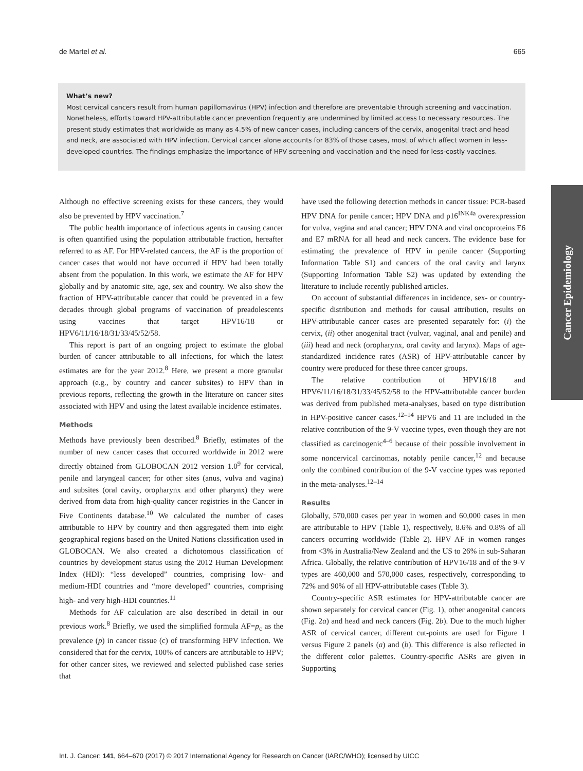de Martel et al. 665
What’s new?
Most cervical cancers result from human papillomavirus (HPV) infection and therefore are preventable through screening and vaccination. Nonetheless, efforts toward HPV-attributable cancer prevention frequently are undermined by limited access to necessary resources. The present study estimates that worldwide as many as 4.5% of new cancer cases, including cancers of the cervix, anogenital tract and head and neck, are associated with HPV infection. Cervical cancer alone accounts for 83% of those cases, most of which affect women in less-developed countries. The findings emphasize the importance of HPV screening and vaccination and the need for less-costly vaccines.
Cancer Epidemiology
Although no effective screening exists for these cancers, they would also be prevented by HPV vaccination.<sup>7</sup>
The public health importance of infectious agents in causing cancer is often quantified using the population attributable fraction, hereafter referred to as AF. For HPV-related cancers, the AF is the proportion of cancer cases that would not have occurred if HPV had been totally absent from the population. In this work, we estimate the AF for HPV globally and by anatomic site, age, sex and country. We also show the fraction of HPV-attributable cancer that could be prevented in a few decades through global programs of vaccination of preadolescents using vaccines that target HPV16/18 or HPV6/11/16/18/31/33/45/52/58.
This report is part of an ongoing project to estimate the global burden of cancer attributable to all infections, for which the latest estimates are for the year 2012.<sup>8</sup> Here, we present a more granular approach (e.g., by country and cancer subsites) to HPV than in previous reports, reflecting the growth in the literature on cancer sites associated with HPV and using the latest available incidence estimates.
Methods
Methods have previously been described.<sup>8</sup> Briefly, estimates of the number of new cancer cases that occurred worldwide in 2012 were directly obtained from GLOBOCAN 2012 version 1.0<sup>9</sup> for cervical, penile and laryngeal cancer; for other sites (anus, vulva and vagina) and subsites (oral cavity, oropharynx and other pharynx) they were derived from data from high-quality cancer registries in the Cancer in Five Continents database.<sup>10</sup> We calculated the number of cases attributable to HPV by country and then aggregated them into eight geographical regions based on the United Nations classification used in GLOBOCAN. We also created a dichotomous classification of countries by development status using the 2012 Human Development Index (HDI): “less developed” countries, comprising low- and medium-HDI countries and “more developed” countries, comprising high- and very high-HDI countries.<sup>11</sup>
Methods for AF calculation are also described in detail in our previous work.<sup>8</sup> Briefly, we used the simplified formula AF=p<sub>c</sub> as the prevalence (p) in cancer tissue (c) of transforming HPV infection. We considered that for the cervix, 100% of cancers are attributable to HPV; for other cancer sites, we reviewed and selected published case series that
have used the following detection methods in cancer tissue: PCR-based HPV DNA for penile cancer; HPV DNA and p16<sup>INK4a</sup> overexpression for vulva, vagina and anal cancer; HPV DNA and viral oncoproteins E6 and E7 mRNA for all head and neck cancers. The evidence base for estimating the prevalence of HPV in penile cancer (Supporting Information Table S1) and cancers of the oral cavity and larynx (Supporting Information Table S2) was updated by extending the literature to include recently published articles.
On account of substantial differences in incidence, sex- or country-specific distribution and methods for causal attribution, results on HPV-attributable cancer cases are presented separately for: (i) the cervix, (ii) other anogenital tract (vulvar, vaginal, anal and penile) and (iii) head and neck (oropharynx, oral cavity and larynx). Maps of age-standardized incidence rates (ASR) of HPV-attributable cancer by country were produced for these three cancer groups.
The relative contribution of HPV16/18 and HPV6/11/16/18/31/33/45/52/58 to the HPV-attributable cancer burden was derived from published meta-analyses, based on type distribution in HPV-positive cancer cases.<sup>12–14</sup> HPV6 and 11 are included in the relative contribution of the 9-V vaccine types, even though they are not classified as carcinogenic<sup>4–6</sup> because of their possible involvement in some noncervical carcinomas, notably penile cancer,<sup>12</sup> and because only the combined contribution of the 9-V vaccine types was reported in the meta-analyses.<sup>12–14</sup>
Results
Globally, 570,000 cases per year in women and 60,000 cases in men are attributable to HPV (Table 1), respectively, 8.6% and 0.8% of all cancers occurring worldwide (Table 2). HPV AF in women ranges from <3% in Australia/New Zealand and the US to 26% in sub-Saharan Africa. Globally, the relative contribution of HPV16/18 and of the 9-V types are 460,000 and 570,000 cases, respectively, corresponding to 72% and 90% of all HPV-attributable cases (Table 3).
Country-specific ASR estimates for HPV-attributable cancer are shown separately for cervical cancer (Fig. 1), other anogenital cancers (Fig. 2a) and head and neck cancers (Fig. 2b). Due to the much higher ASR of cervical cancer, different cut-points are used for Figure 1 versus Figure 2 panels (a) and (b). This difference is also reflected in the different color palettes. Country-specific ASRs are given in Supporting
Int. J. Cancer: 141, 664–670 (2017) © 2017 International Agency for Research on Cancer (IARC/WHO); licensed by UICC